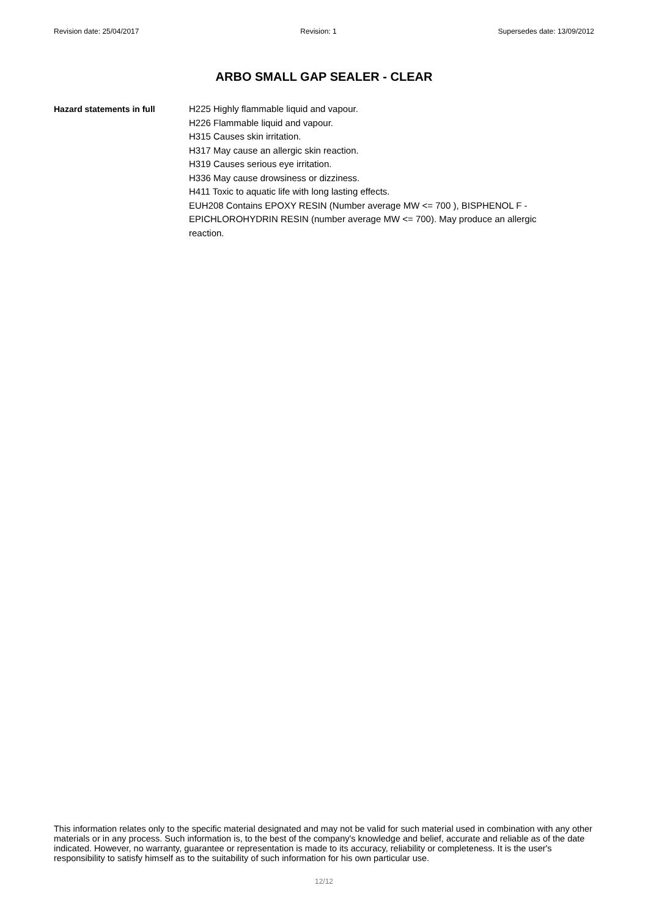Revision date: 25/04/2017 Revision: 1 Supersedes date: 13/09/2012
ARBO SMALL GAP SEALER - CLEAR
Hazard statements in full H225 Highly flammable liquid and vapour.
H226 Flammable liquid and vapour.
H315 Causes skin irritation.
H317 May cause an allergic skin reaction.
H319 Causes serious eye irritation.
H336 May cause drowsiness or dizziness.
H411 Toxic to aquatic life with long lasting effects.
EUH208 Contains EPOXY RESIN (Number average MW <= 700 ), BISPHENOL F - EPICHLOROHYDRIN RESIN (number average MW <= 700). May produce an allergic reaction.
This information relates only to the specific material designated and may not be valid for such material used in combination with any other materials or in any process. Such information is, to the best of the company's knowledge and belief, accurate and reliable as of the date indicated. However, no warranty, guarantee or representation is made to its accuracy, reliability or completeness. It is the user's responsibility to satisfy himself as to the suitability of such information for his own particular use.
12/12